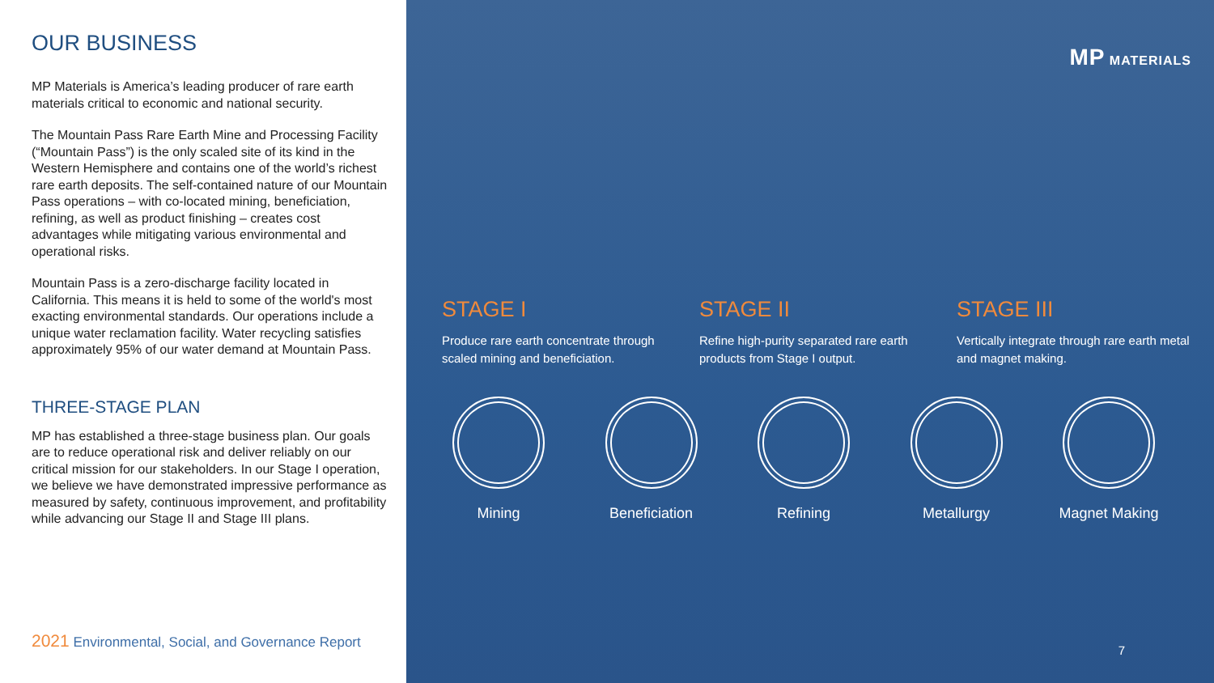OUR BUSINESS
MP Materials is America’s leading producer of rare earth materials critical to economic and national security.
The Mountain Pass Rare Earth Mine and Processing Facility (“Mountain Pass”) is the only scaled site of its kind in the Western Hemisphere and contains one of the world’s richest rare earth deposits. The self-contained nature of our Mountain Pass operations – with co-located mining, beneficiation, refining, as well as product finishing – creates cost advantages while mitigating various environmental and operational risks.
Mountain Pass is a zero-discharge facility located in California. This means it is held to some of the world's most exacting environmental standards. Our operations include a unique water reclamation facility. Water recycling satisfies approximately 95% of our water demand at Mountain Pass.
THREE-STAGE PLAN
MP has established a three-stage business plan. Our goals are to reduce operational risk and deliver reliably on our critical mission for our stakeholders. In our Stage I operation, we believe we have demonstrated impressive performance as measured by safety, continuous improvement, and profitability while advancing our Stage II and Stage III plans.
2021 Environmental, Social, and Governance Report
MP MATERIALS
STAGE I
Produce rare earth concentrate through scaled mining and beneficiation.
STAGE II
Refine high-purity separated rare earth products from Stage I output.
STAGE III
Vertically integrate through rare earth metal and magnet making.
Mining Beneficiation
Refining Metallurgy Magnet Making
7